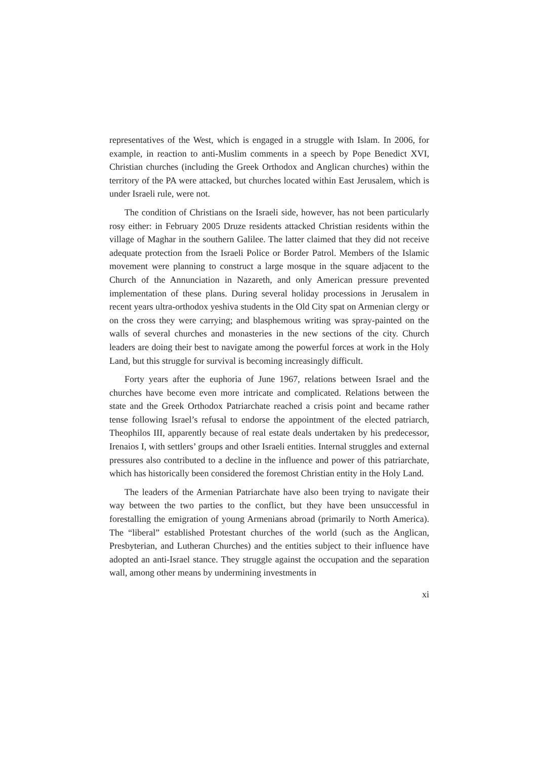representatives of the West, which is engaged in a struggle with Islam. In 2006, for example, in reaction to anti-Muslim comments in a speech by Pope Benedict XVI, Christian churches (including the Greek Orthodox and Anglican churches) within the territory of the PA were attacked, but churches located within East Jerusalem, which is under Israeli rule, were not.
The condition of Christians on the Israeli side, however, has not been particularly rosy either: in February 2005 Druze residents attacked Christian residents within the village of Maghar in the southern Galilee. The latter claimed that they did not receive adequate protection from the Israeli Police or Border Patrol. Members of the Islamic movement were planning to construct a large mosque in the square adjacent to the Church of the Annunciation in Nazareth, and only American pressure prevented implementation of these plans. During several holiday processions in Jerusalem in recent years ultra-orthodox yeshiva students in the Old City spat on Armenian clergy or on the cross they were carrying; and blasphemous writing was spray-painted on the walls of several churches and monasteries in the new sections of the city. Church leaders are doing their best to navigate among the powerful forces at work in the Holy Land, but this struggle for survival is becoming increasingly difficult.
Forty years after the euphoria of June 1967, relations between Israel and the churches have become even more intricate and complicated. Relations between the state and the Greek Orthodox Patriarchate reached a crisis point and became rather tense following Israel’s refusal to endorse the appointment of the elected patriarch, Theophilos III, apparently because of real estate deals undertaken by his predecessor, Irenaios I, with settlers’ groups and other Israeli entities. Internal struggles and external pressures also contributed to a decline in the influence and power of this patriarchate, which has historically been considered the foremost Christian entity in the Holy Land.
The leaders of the Armenian Patriarchate have also been trying to navigate their way between the two parties to the conflict, but they have been unsuccessful in forestalling the emigration of young Armenians abroad (primarily to North America). The “liberal” established Protestant churches of the world (such as the Anglican, Presbyterian, and Lutheran Churches) and the entities subject to their influence have adopted an anti-Israel stance. They struggle against the occupation and the separation wall, among other means by undermining investments in
xi